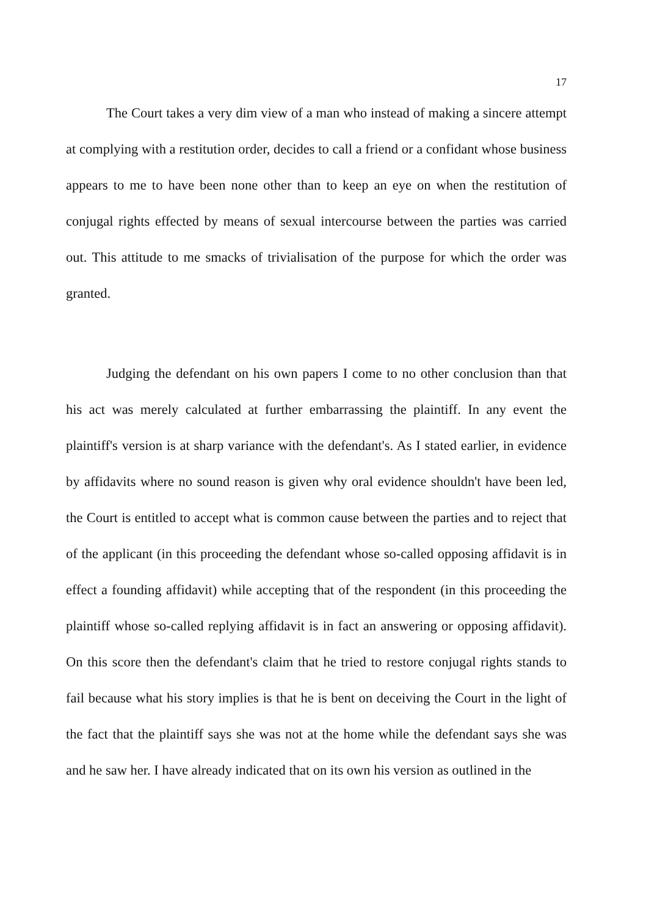17
The Court takes a very dim view of a man who instead of making a sincere attempt at complying with a restitution order, decides to call a friend or a confidant whose business appears to me to have been none other than to keep an eye on when the restitution of conjugal rights effected by means of sexual intercourse between the parties was carried out. This attitude to me smacks of trivialisation of the purpose for which the order was granted.
Judging the defendant on his own papers I come to no other conclusion than that his act was merely calculated at further embarrassing the plaintiff. In any event the plaintiff's version is at sharp variance with the defendant's. As I stated earlier, in evidence by affidavits where no sound reason is given why oral evidence shouldn't have been led, the Court is entitled to accept what is common cause between the parties and to reject that of the applicant (in this proceeding the defendant whose so-called opposing affidavit is in effect a founding affidavit) while accepting that of the respondent (in this proceeding the plaintiff whose so-called replying affidavit is in fact an answering or opposing affidavit). On this score then the defendant's claim that he tried to restore conjugal rights stands to fail because what his story implies is that he is bent on deceiving the Court in the light of the fact that the plaintiff says she was not at the home while the defendant says she was and he saw her. I have already indicated that on its own his version as outlined in the